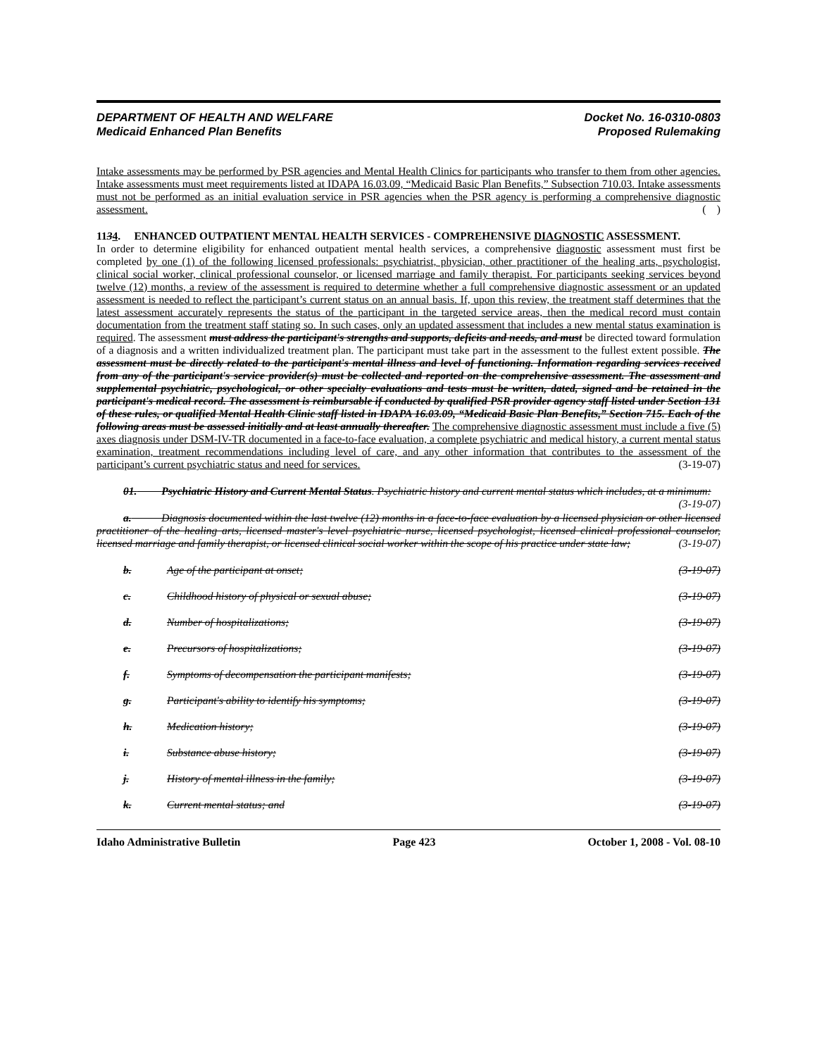DEPARTMENT OF HEALTH AND WELFARE
Medicaid Enhanced Plan Benefits
Docket No. 16-0310-0803
Proposed Rulemaking
Intake assessments may be performed by PSR agencies and Mental Health Clinics for participants who transfer to them from other agencies. Intake assessments must meet requirements listed at IDAPA 16.03.09, “Medicaid Basic Plan Benefits,” Subsection 710.03. Intake assessments must not be performed as an initial evaluation service in PSR agencies when the PSR agency is performing a comprehensive diagnostic assessment. ( )
1134. ENHANCED OUTPATIENT MENTAL HEALTH SERVICES - COMPREHENSIVE DIAGNOSTIC ASSESSMENT.
In order to determine eligibility for enhanced outpatient mental health services, a comprehensive diagnostic assessment must first be completed by one (1) of the following licensed professionals: psychiatrist, physician, other practitioner of the healing arts, psychologist, clinical social worker, clinical professional counselor, or licensed marriage and family therapist. For participants seeking services beyond twelve (12) months, a review of the assessment is required to determine whether a full comprehensive diagnostic assessment or an updated assessment is needed to reflect the participant’s current status on an annual basis. If, upon this review, the treatment staff determines that the latest assessment accurately represents the status of the participant in the targeted service areas, then the medical record must contain documentation from the treatment staff stating so. In such cases, only an updated assessment that includes a new mental status examination is required. The assessment must address the participant's strengths and supports, deficits and needs, and must be directed toward formulation of a diagnosis and a written individualized treatment plan. The participant must take part in the assessment to the fullest extent possible. The assessment must be directly related to the participant's mental illness and level of functioning. Information regarding services received from any of the participant's service provider(s) must be collected and reported on the comprehensive assessment. The assessment and supplemental psychiatric, psychological, or other specialty evaluations and tests must be written, dated, signed and be retained in the participant's medical record. The assessment is reimbursable if conducted by qualified PSR provider agency staff listed under Section 131 of these rules, or qualified Mental Health Clinic staff listed in IDAPA 16.03.09, “Medicaid Basic Plan Benefits,” Section 715. Each of the following areas must be assessed initially and at least annually thereafter. The comprehensive diagnostic assessment must include a five (5) axes diagnosis under DSM-IV-TR documented in a face-to-face evaluation, a complete psychiatric and medical history, a current mental status examination, treatment recommendations including level of care, and any other information that contributes to the assessment of the participant’s current psychiatric status and need for services. (3-19-07)
01. Psychiatric History and Current Mental Status. Psychiatric history and current mental status which includes, at a minimum: (3-19-07)
a. Diagnosis documented within the last twelve (12) months in a face-to-face evaluation by a licensed physician or other licensed practitioner of the healing arts, licensed master's level psychiatric nurse, licensed psychologist, licensed clinical professional counselor, licensed marriage and family therapist, or licensed clinical social worker within the scope of his practice under state law; (3-19-07)
b. Age of the participant at onset; (3-19-07)
c. Childhood history of physical or sexual abuse; (3-19-07)
d. Number of hospitalizations; (3-19-07)
e. Precursors of hospitalizations; (3-19-07)
f. Symptoms of decompensation the participant manifests; (3-19-07)
g. Participant's ability to identify his symptoms; (3-19-07)
h. Medication history; (3-19-07)
i. Substance abuse history; (3-19-07)
j. History of mental illness in the family; (3-19-07)
k. Current mental status; and (3-19-07)
Idaho Administrative Bulletin Page 423 October 1, 2008 - Vol. 08-10